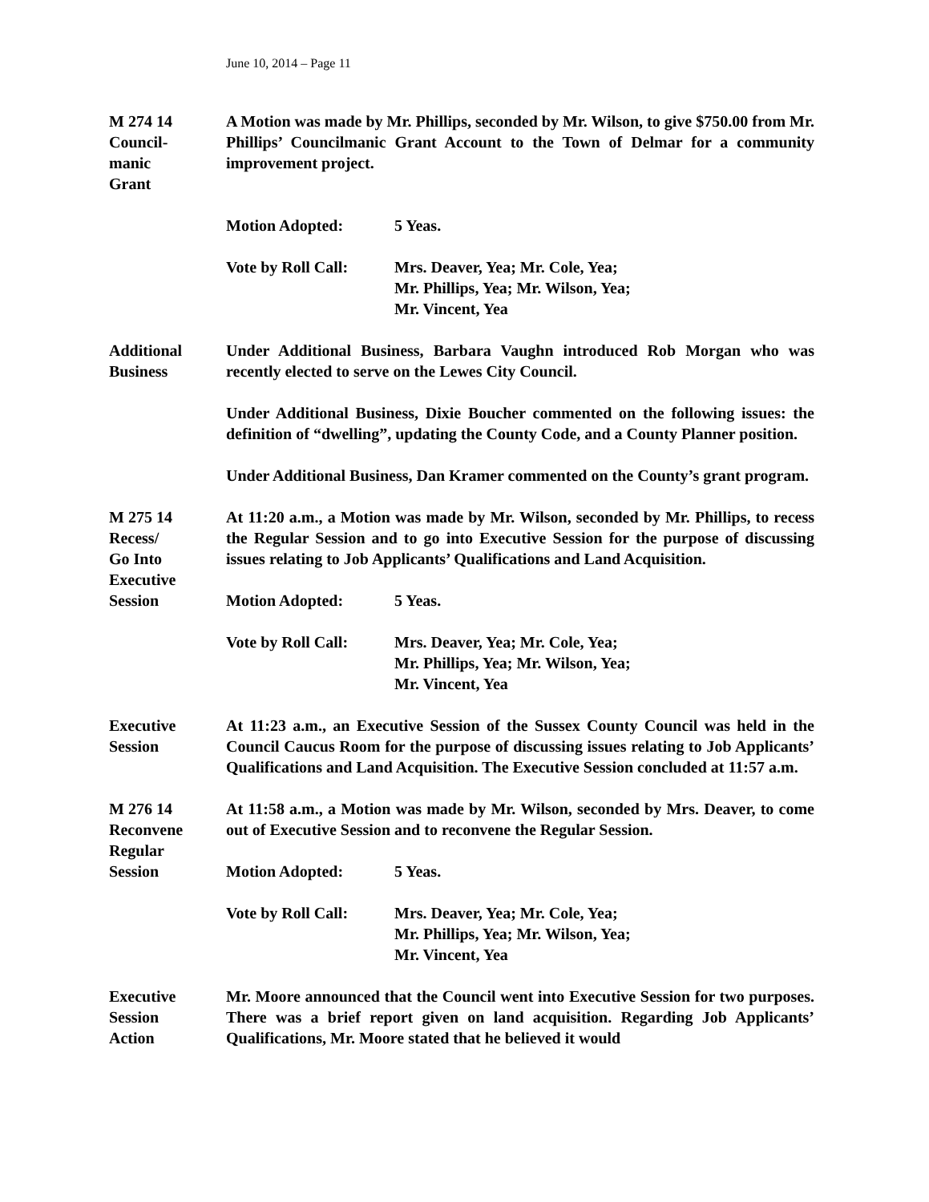June 10, 2014 – Page 11
M 274 14
Council-
manic
Grant
A Motion was made by Mr. Phillips, seconded by Mr. Wilson, to give $750.00 from Mr. Phillips’ Councilmanic Grant Account to the Town of Delmar for a community improvement project.
Motion Adopted: 5 Yeas.
Vote by Roll Call:
Mrs. Deaver, Yea; Mr. Cole, Yea;
Mr. Phillips, Yea; Mr. Wilson, Yea;
Mr. Vincent, Yea
Additional
Business
Under Additional Business, Barbara Vaughn introduced Rob Morgan who was recently elected to serve on the Lewes City Council.
Under Additional Business, Dixie Boucher commented on the following issues: the definition of “dwelling”, updating the County Code, and a County Planner position.
Under Additional Business, Dan Kramer commented on the County’s grant program.
M 275 14
Recess/
Go Into
Executive
Session
At 11:20 a.m., a Motion was made by Mr. Wilson, seconded by Mr. Phillips, to recess the Regular Session and to go into Executive Session for the purpose of discussing issues relating to Job Applicants’ Qualifications and Land Acquisition.
Motion Adopted: 5 Yeas.
Vote by Roll Call:
Mrs. Deaver, Yea; Mr. Cole, Yea;
Mr. Phillips, Yea; Mr. Wilson, Yea;
Mr. Vincent, Yea
Executive
Session
At 11:23 a.m., an Executive Session of the Sussex County Council was held in the Council Caucus Room for the purpose of discussing issues relating to Job Applicants’ Qualifications and Land Acquisition. The Executive Session concluded at 11:57 a.m.
M 276 14
Reconvene
Regular
Session
At 11:58 a.m., a Motion was made by Mr. Wilson, seconded by Mrs. Deaver, to come out of Executive Session and to reconvene the Regular Session.
Motion Adopted: 5 Yeas.
Vote by Roll Call:
Mrs. Deaver, Yea; Mr. Cole, Yea;
Mr. Phillips, Yea; Mr. Wilson, Yea;
Mr. Vincent, Yea
Executive
Session
Action
Mr. Moore announced that the Council went into Executive Session for two purposes. There was a brief report given on land acquisition. Regarding Job Applicants’ Qualifications, Mr. Moore stated that he believed it would